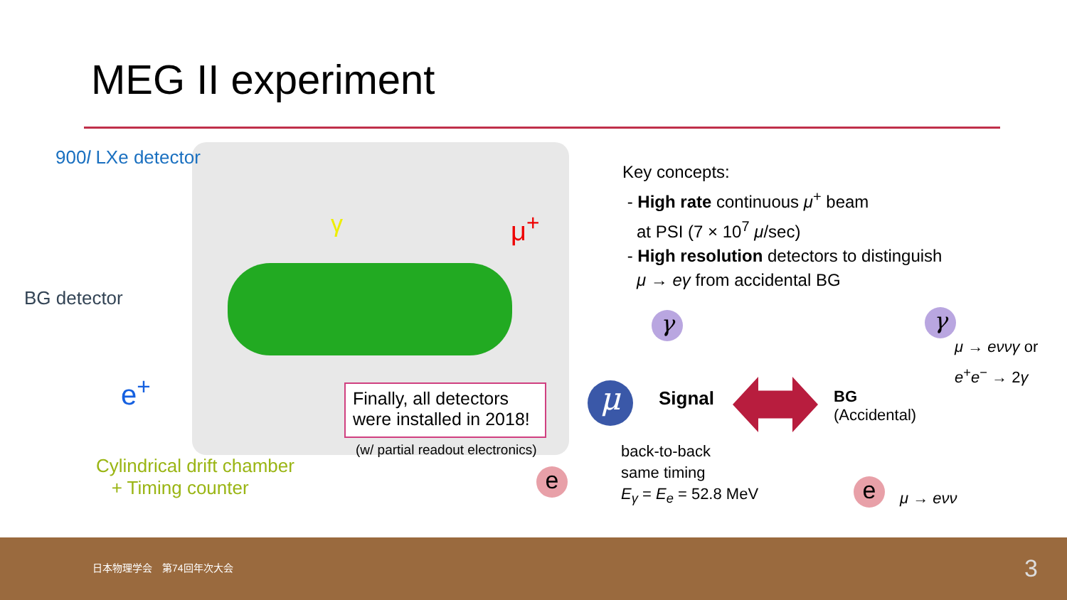MEG II experiment
900l LXe detector
BG detector
γ μ<sup>+</sup>
e<sup>+</sup>
Cylindrical drift chamber
+ Timing counter
Finally, all detectors
were installed in 2018!
(w/ partial readout electronics)
Key concepts:
- High rate continuous μ<sup>+</sup> beam
at PSI (7 × 10<sup>7</sup> μ/sec)
- High resolution detectors to distinguish
μ → eγ from accidental BG
γ
μ
e
Signal
BG
(Accidental)
back-to-back
same timing
E<sub>γ</sub> = E<sub>e</sub> = 52.8 MeV
γ
μ → eννγ or
e<sup>+</sup>e<sup>−</sup> → 2γ
e μ → eνν
日本物理学会　第74回年次大会 3